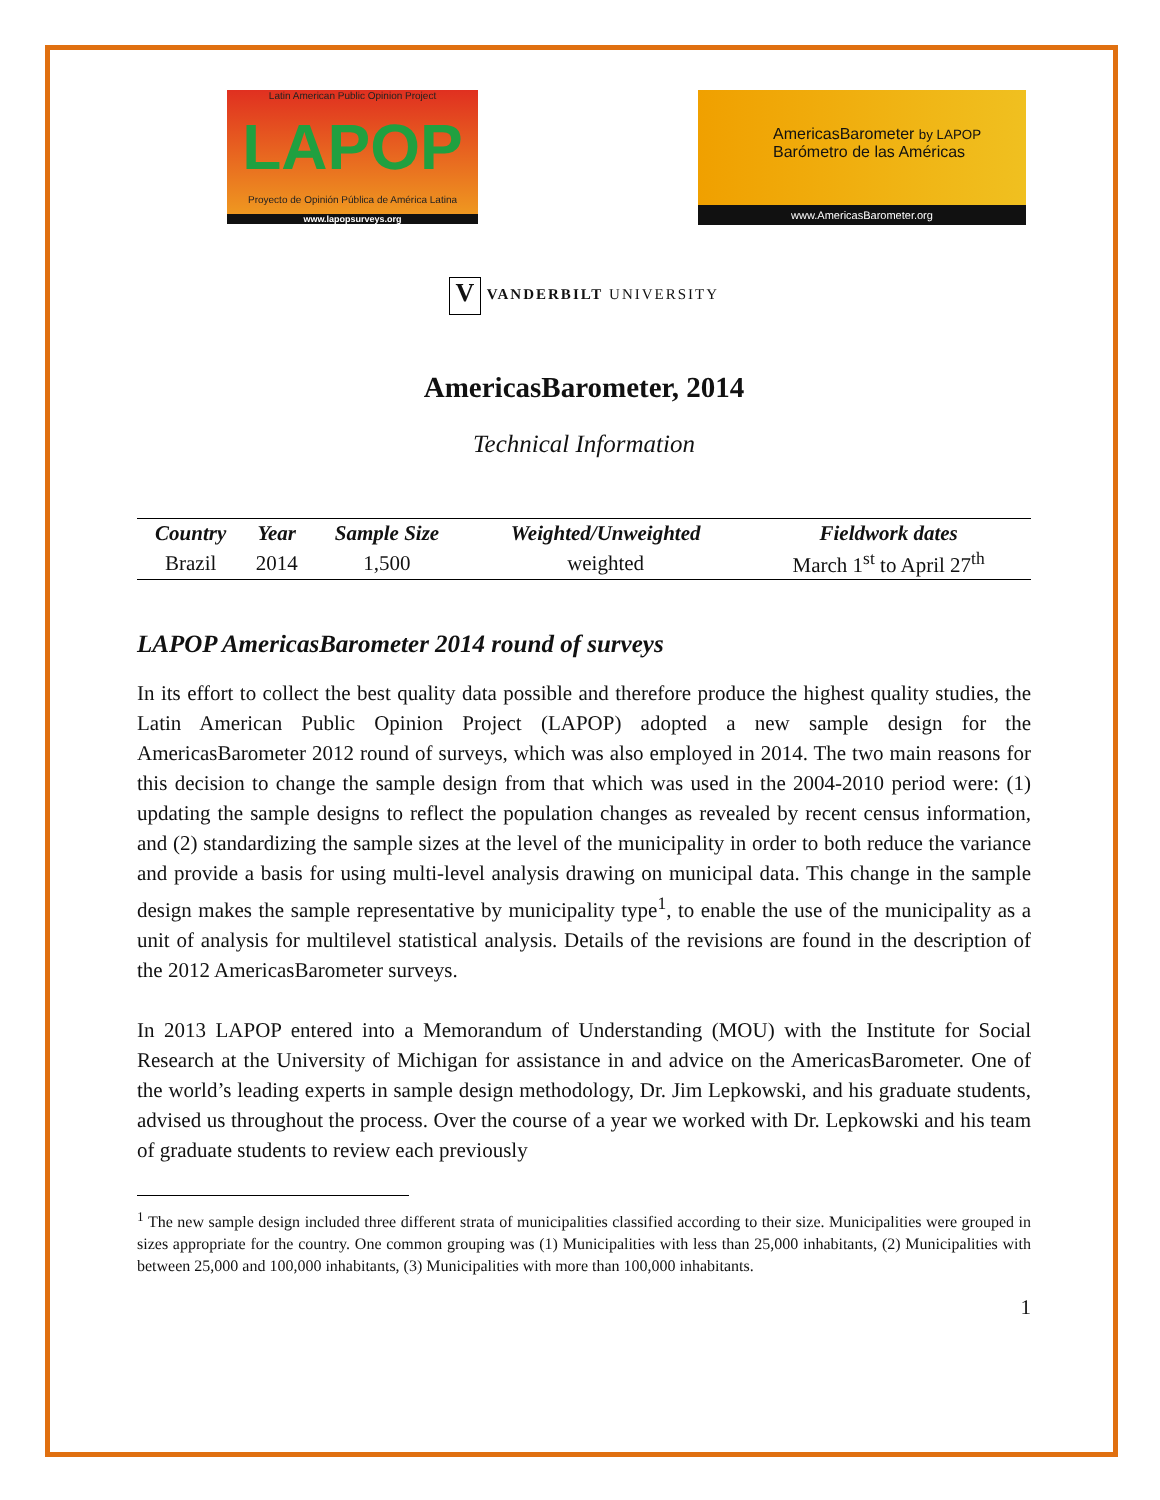Latin American Public Opinion Project
LAPOP
Proyecto de Opinión Pública de América Latina
www.lapopsurveys.org
AmericasBarometer by LAPOP
Barómetro de las Américas
www.AmericasBarometer.org
V VANDERBILT UNIVERSITY
AmericasBarometer, 2014
Technical Information
| Country | Year | Sample Size | Weighted/Unweighted | Fieldwork dates |
| --- | --- | --- | --- | --- |
| Brazil | 2014 | 1,500 | weighted | March 1<sup>st</sup> to April 27<sup>th</sup> |
LAPOP AmericasBarometer 2014 round of surveys
In its effort to collect the best quality data possible and therefore produce the highest quality studies, the Latin American Public Opinion Project (LAPOP) adopted a new sample design for the AmericasBarometer 2012 round of surveys, which was also employed in 2014. The two main reasons for this decision to change the sample design from that which was used in the 2004-2010 period were: (1) updating the sample designs to reflect the population changes as revealed by recent census information, and (2) standardizing the sample sizes at the level of the municipality in order to both reduce the variance and provide a basis for using multi-level analysis drawing on municipal data. This change in the sample design makes the sample representative by municipality type<sup>1</sup>, to enable the use of the municipality as a unit of analysis for multilevel statistical analysis. Details of the revisions are found in the description of the 2012 AmericasBarometer surveys.
In 2013 LAPOP entered into a Memorandum of Understanding (MOU) with the Institute for Social Research at the University of Michigan for assistance in and advice on the AmericasBarometer. One of the world’s leading experts in sample design methodology, Dr. Jim Lepkowski, and his graduate students, advised us throughout the process. Over the course of a year we worked with Dr. Lepkowski and his team of graduate students to review each previously
<sup>1</sup> The new sample design included three different strata of municipalities classified according to their size. Municipalities were grouped in sizes appropriate for the country. One common grouping was (1) Municipalities with less than 25,000 inhabitants, (2) Municipalities with between 25,000 and 100,000 inhabitants, (3) Municipalities with more than 100,000 inhabitants.
1